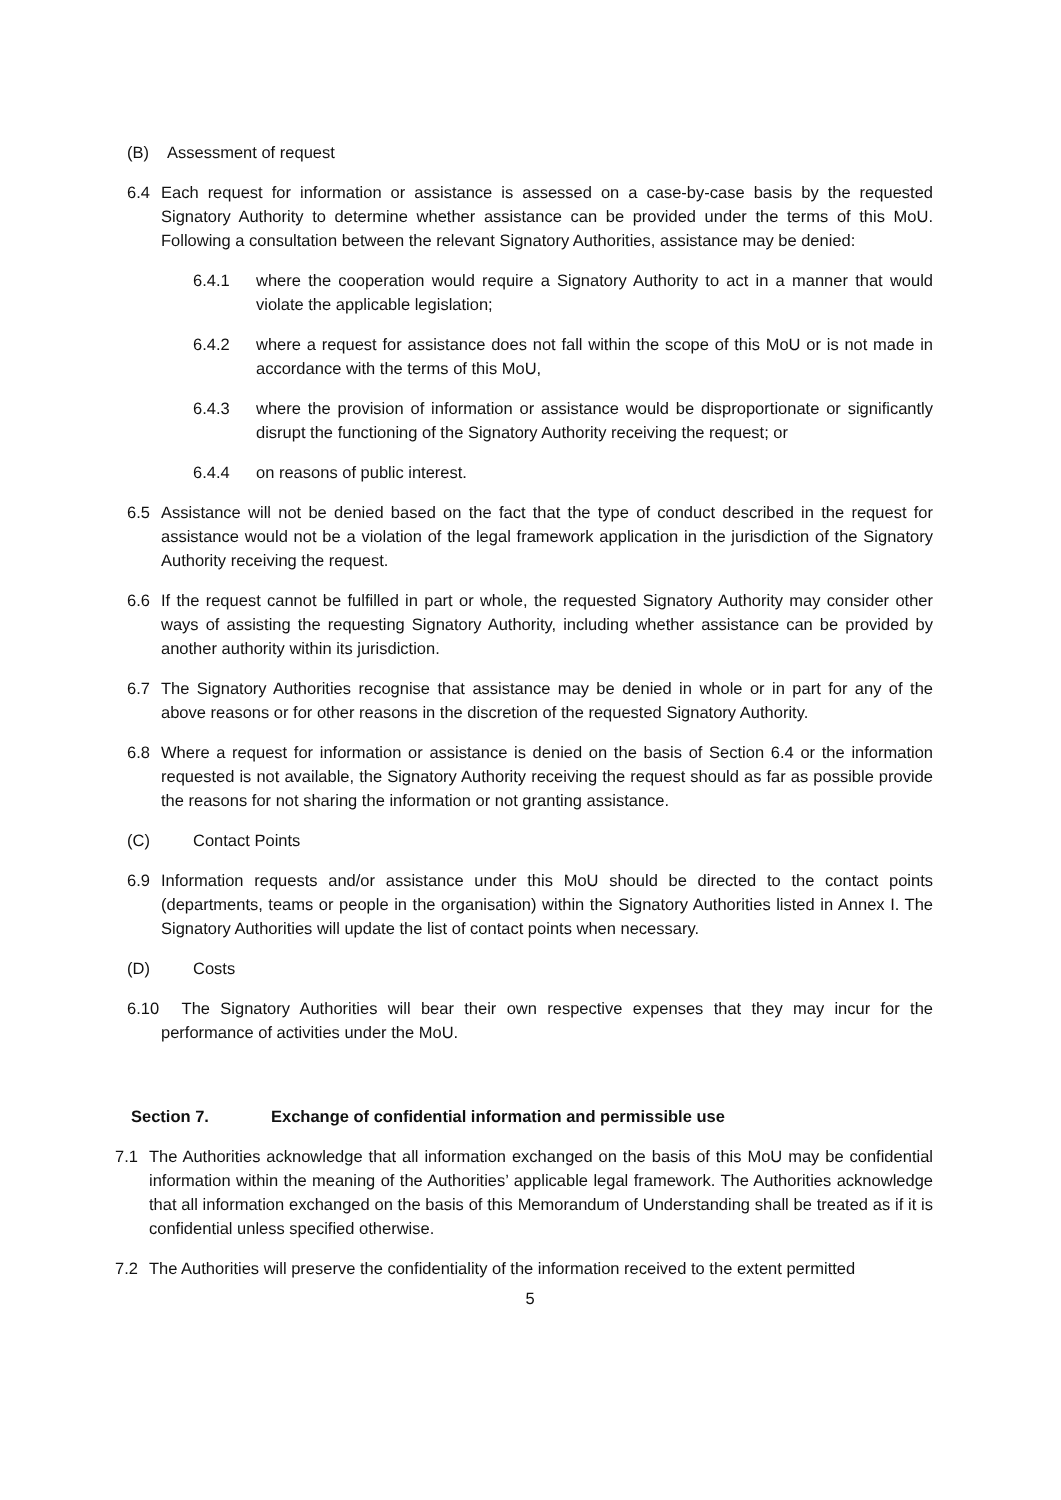(B) Assessment of request
6.4 Each request for information or assistance is assessed on a case-by-case basis by the requested Signatory Authority to determine whether assistance can be provided under the terms of this MoU. Following a consultation between the relevant Signatory Authorities, assistance may be denied:
6.4.1 where the cooperation would require a Signatory Authority to act in a manner that would violate the applicable legislation;
6.4.2 where a request for assistance does not fall within the scope of this MoU or is not made in accordance with the terms of this MoU,
6.4.3 where the provision of information or assistance would be disproportionate or significantly disrupt the functioning of the Signatory Authority receiving the request; or
6.4.4 on reasons of public interest.
6.5 Assistance will not be denied based on the fact that the type of conduct described in the request for assistance would not be a violation of the legal framework application in the jurisdiction of the Signatory Authority receiving the request.
6.6 If the request cannot be fulfilled in part or whole, the requested Signatory Authority may consider other ways of assisting the requesting Signatory Authority, including whether assistance can be provided by another authority within its jurisdiction.
6.7 The Signatory Authorities recognise that assistance may be denied in whole or in part for any of the above reasons or for other reasons in the discretion of the requested Signatory Authority.
6.8 Where a request for information or assistance is denied on the basis of Section 6.4 or the information requested is not available, the Signatory Authority receiving the request should as far as possible provide the reasons for not sharing the information or not granting assistance.
(C) Contact Points
6.9 Information requests and/or assistance under this MoU should be directed to the contact points (departments, teams or people in the organisation) within the Signatory Authorities listed in Annex I. The Signatory Authorities will update the list of contact points when necessary.
(D) Costs
6.10 The Signatory Authorities will bear their own respective expenses that they may incur for the performance of activities under the MoU.
Section 7. Exchange of confidential information and permissible use
7.1 The Authorities acknowledge that all information exchanged on the basis of this MoU may be confidential information within the meaning of the Authorities’ applicable legal framework. The Authorities acknowledge that all information exchanged on the basis of this Memorandum of Understanding shall be treated as if it is confidential unless specified otherwise.
7.2 The Authorities will preserve the confidentiality of the information received to the extent permitted
5